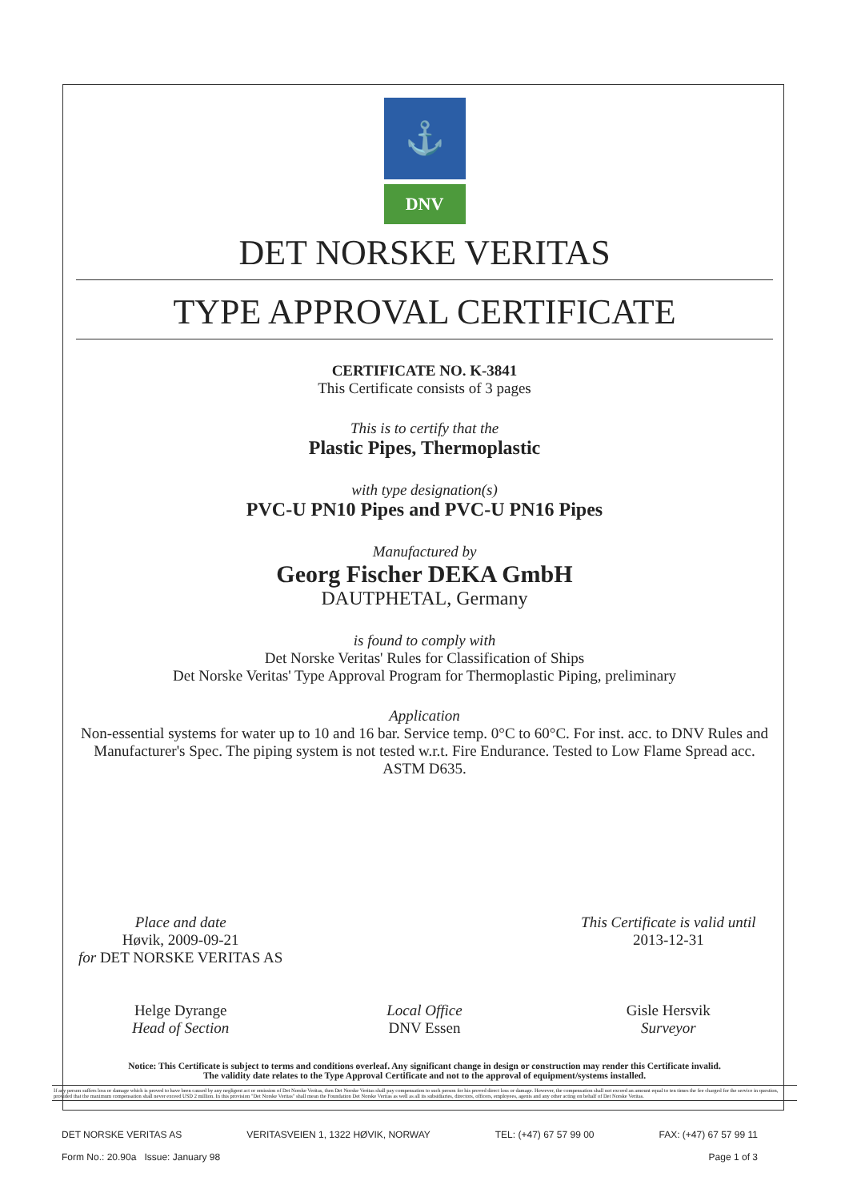⚓
DNV
DET NORSKE VERITAS
TYPE APPROVAL CERTIFICATE
CERTIFICATE NO. K-3841
This Certificate consists of 3 pages
This is to certify that the
Plastic Pipes, Thermoplastic
with type designation(s)
PVC-U PN10 Pipes and PVC-U PN16 Pipes
Manufactured by
Georg Fischer DEKA GmbH
DAUTPHETAL, Germany
is found to comply with
Det Norske Veritas' Rules for Classification of Ships
Det Norske Veritas' Type Approval Program for Thermoplastic Piping, preliminary
Application
Non-essential systems for water up to 10 and 16 bar. Service temp. 0°C to 60°C. For inst. acc. to DNV Rules and Manufacturer's Spec. The piping system is not tested w.r.t. Fire Endurance. Tested to Low Flame Spread acc. ASTM D635.
Place and date
Høvik, 2009-09-21
for DET NORSKE VERITAS AS
Helge Dyrange
Head of Section
Local Office
DNV Essen
This Certificate is valid until
2013-12-31
Gisle Hersvik
Surveyor
Notice: This Certificate is subject to terms and conditions overleaf. Any significant change in design or construction may render this Certificate invalid.
The validity date relates to the Type Approval Certificate and not to the approval of equipment/systems installed.
If any person suffers loss or damage which is proved to have been caused by any negligent act or omission of Det Norske Veritas, then Det Norske Veritas shall pay compensation to such person for his proved direct loss or damage. However, the compensation shall not exceed an amount equal to ten times the fee charged for the service in question, provided that the maximum compensation shall never exceed USD 2 million. In this provision "Det Norske Veritas" shall mean the Foundation Det Norske Veritas as well as all its subsidiaries, directors, officers, employees, agents and any other acting on behalf of Det Norske Veritas.
DET NORSKE VERITAS AS VERITASVEIEN 1, 1322 HØVIK, NORWAY TEL: (+47) 67 57 99 00 FAX: (+47) 67 57 99 11
Form No.: 20.90a Issue: January 98 Page 1 of 3